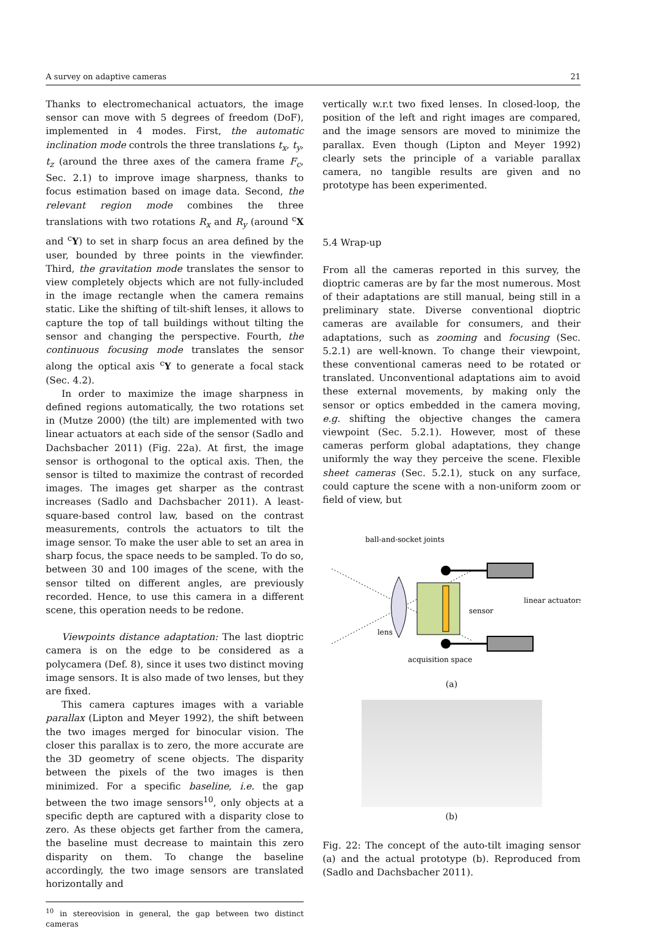A survey on adaptive cameras 21
Thanks to electromechanical actuators, the image sensor can move with 5 degrees of freedom (DoF), implemented in 4 modes. First, the automatic inclination mode controls the three translations t<sub>x</sub>, t<sub>y</sub>, t<sub>z</sub> (around the three axes of the camera frame F<sub>c</sub>, Sec. 2.1) to improve image sharpness, thanks to focus estimation based on image data. Second, the relevant region mode combines the three translations with two rotations R<sub>x</sub> and R<sub>y</sub> (around <sup>c</sup>X and <sup>c</sup>Y) to set in sharp focus an area defined by the user, bounded by three points in the viewfinder. Third, the gravitation mode translates the sensor to view completely objects which are not fully-included in the image rectangle when the camera remains static. Like the shifting of tilt-shift lenses, it allows to capture the top of tall buildings without tilting the sensor and changing the perspective. Fourth, the continuous focusing mode translates the sensor along the optical axis <sup>c</sup>Y to generate a focal stack (Sec. 4.2).
In order to maximize the image sharpness in defined regions automatically, the two rotations set in (Mutze 2000) (the tilt) are implemented with two linear actuators at each side of the sensor (Sadlo and Dachsbacher 2011) (Fig. 22a). At first, the image sensor is orthogonal to the optical axis. Then, the sensor is tilted to maximize the contrast of recorded images. The images get sharper as the contrast increases (Sadlo and Dachsbacher 2011). A least-square-based control law, based on the contrast measurements, controls the actuators to tilt the image sensor. To make the user able to set an area in sharp focus, the space needs to be sampled. To do so, between 30 and 100 images of the scene, with the sensor tilted on different angles, are previously recorded. Hence, to use this camera in a different scene, this operation needs to be redone.
Viewpoints distance adaptation: The last dioptric camera is on the edge to be considered as a polycamera (Def. 8), since it uses two distinct moving image sensors. It is also made of two lenses, but they are fixed.
This camera captures images with a variable parallax (Lipton and Meyer 1992), the shift between the two images merged for binocular vision. The closer this parallax is to zero, the more accurate are the 3D geometry of scene objects. The disparity between the pixels of the two images is then minimized. For a specific baseline, i.e. the gap between the two image sensors<sup>10</sup>, only objects at a specific depth are captured with a disparity close to zero. As these objects get farther from the camera, the baseline must decrease to maintain this zero disparity on them. To change the baseline accordingly, the two image sensors are translated horizontally and
<sup>10</sup> in stereovision in general, the gap between two distinct cameras
vertically w.r.t two fixed lenses. In closed-loop, the position of the left and right images are compared, and the image sensors are moved to minimize the parallax. Even though (Lipton and Meyer 1992) clearly sets the principle of a variable parallax camera, no tangible results are given and no prototype has been experimented.
5.4 Wrap-up
From all the cameras reported in this survey, the dioptric cameras are by far the most numerous. Most of their adaptations are still manual, being still in a preliminary state. Diverse conventional dioptric cameras are available for consumers, and their adaptations, such as zooming and focusing (Sec. 5.2.1) are well-known. To change their viewpoint, these conventional cameras need to be rotated or translated. Unconventional adaptations aim to avoid these external movements, by making only the sensor or optics embedded in the camera moving, e.g. shifting the objective changes the camera viewpoint (Sec. 5.2.1). However, most of these cameras perform global adaptations, they change uniformly the way they perceive the scene. Flexible sheet cameras (Sec. 5.2.1), stuck on any surface, could capture the scene with a non-uniform zoom or field of view, but
ball-and-socket joints
sensor
linear actuators
lens
acquisition space
(a)
(b)
Fig. 22: The concept of the auto-tilt imaging sensor (a) and the actual prototype (b). Reproduced from (Sadlo and Dachsbacher 2011).